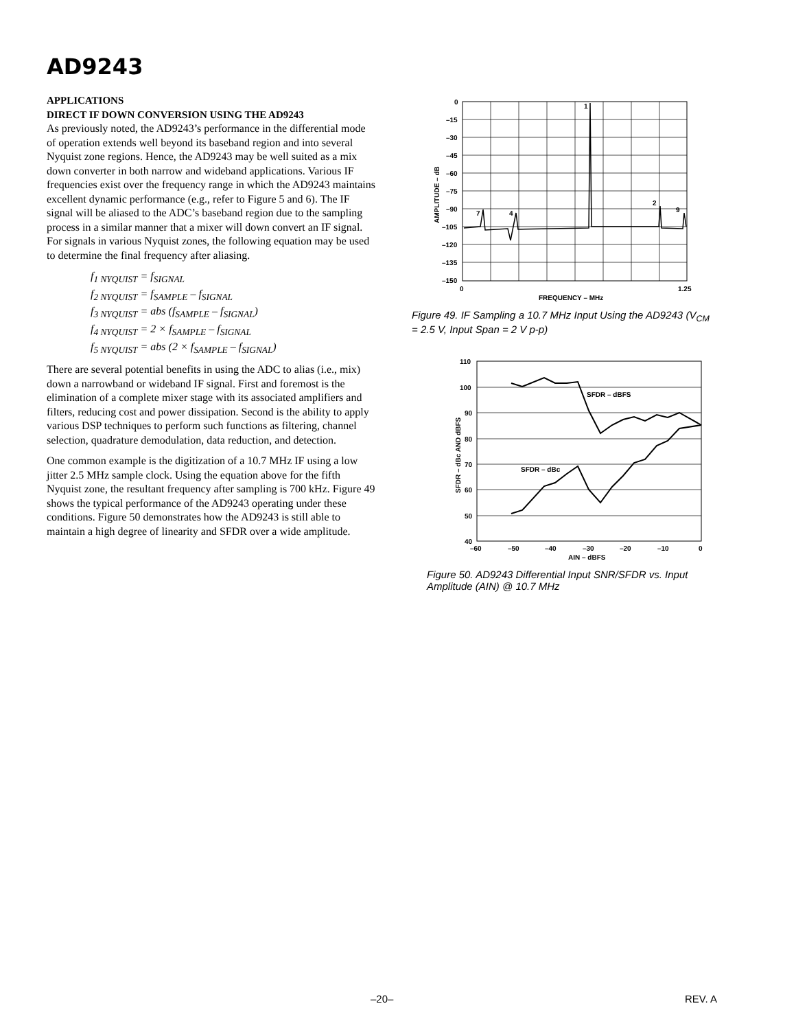AD9243
APPLICATIONS
DIRECT IF DOWN CONVERSION USING THE AD9243
As previously noted, the AD9243’s performance in the differential mode of operation extends well beyond its baseband region and into several Nyquist zone regions. Hence, the AD9243 may be well suited as a mix down converter in both narrow and wideband applications. Various IF frequencies exist over the frequency range in which the AD9243 maintains excellent dynamic performance (e.g., refer to Figure 5 and 6). The IF signal will be aliased to the ADC’s baseband region due to the sampling process in a similar manner that a mixer will down convert an IF signal. For signals in various Nyquist zones, the following equation may be used to determine the final frequency after aliasing.
f<sub>1 NYQUIST</sub> = f<sub>SIGNAL</sub>
f<sub>2 NYQUIST</sub> = f<sub>SAMPLE</sub> – f<sub>SIGNAL</sub>
f<sub>3 NYQUIST</sub> = abs (f<sub>SAMPLE</sub> – f<sub>SIGNAL</sub>)
f<sub>4 NYQUIST</sub> = 2 × f<sub>SAMPLE</sub> – f<sub>SIGNAL</sub>
f<sub>5 NYQUIST</sub> = abs (2 × f<sub>SAMPLE</sub> – f<sub>SIGNAL</sub>)
There are several potential benefits in using the ADC to alias (i.e., mix) down a narrowband or wideband IF signal. First and foremost is the elimination of a complete mixer stage with its associated amplifiers and filters, reducing cost and power dissipation. Second is the ability to apply various DSP techniques to perform such functions as filtering, channel selection, quadrature demodulation, data reduction, and detection.
One common example is the digitization of a 10.7 MHz IF using a low jitter 2.5 MHz sample clock. Using the equation above for the fifth Nyquist zone, the resultant frequency after sampling is 700 kHz. Figure 49 shows the typical performance of the AD9243 operating under these conditions. Figure 50 demonstrates how the AD9243 is still able to maintain a high degree of linearity and SFDR over a wide amplitude.
0
–15
–30
–45
–60
–75
–90
–105
–120
–135
–150
1
2
9
7
4
0
1.25
FREQUENCY – MHz
AMPLITUDE – dB
Figure 49. IF Sampling a 10.7 MHz Input Using the AD9243 (V<sub>CM</sub> = 2.5 V, Input Span = 2 V p-p)
SFDR – dBFS
SFDR – dBc
110
100
90
80
70
60
50
40
–60
–50
–40
–30
–20
–10
0
AIN – dBFS
SFDR – dBc AND dBFS
Figure 50. AD9243 Differential Input SNR/SFDR vs. Input Amplitude (AIN) @ 10.7 MHz
–20– REV. A